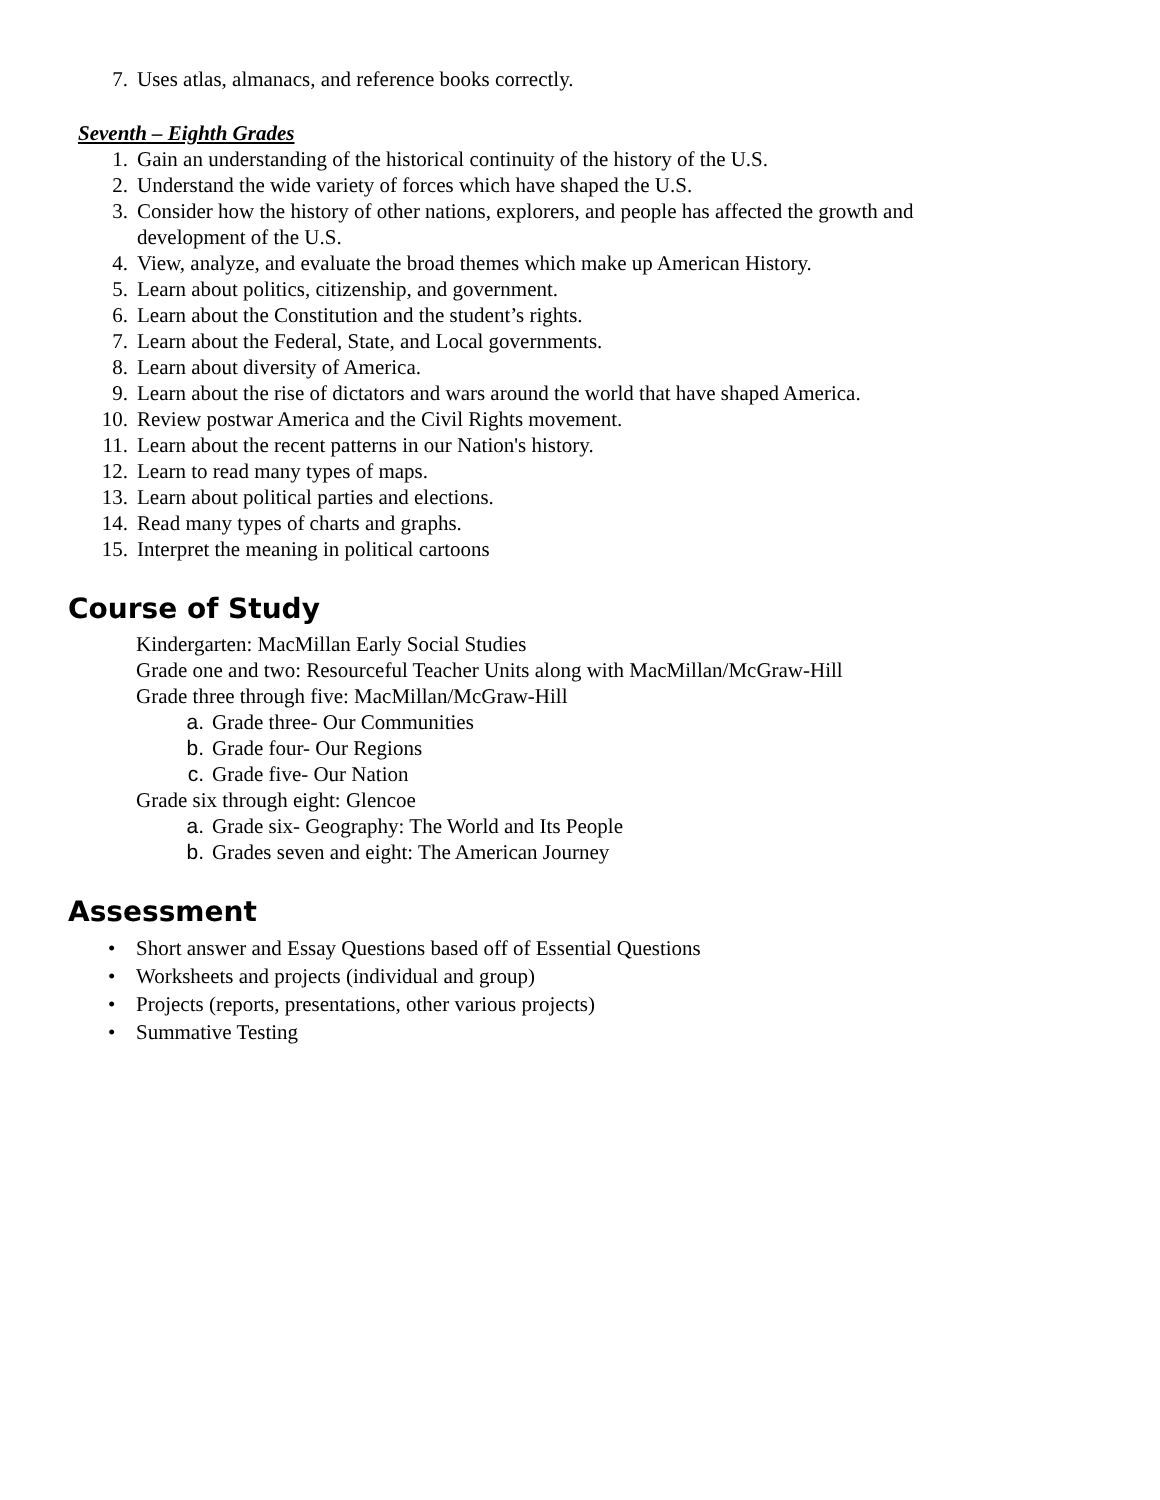7. Uses atlas, almanacs, and reference books correctly.
Seventh – Eighth Grades
1. Gain an understanding of the historical continuity of the history of the U.S.
2. Understand the wide variety of forces which have shaped the U.S.
3. Consider how the history of other nations, explorers, and people has affected the growth and development of the U.S.
4. View, analyze, and evaluate the broad themes which make up American History.
5. Learn about politics, citizenship, and government.
6. Learn about the Constitution and the student’s rights.
7. Learn about the Federal, State, and Local governments.
8. Learn about diversity of America.
9. Learn about the rise of dictators and wars around the world that have shaped America.
10. Review postwar America and the Civil Rights movement.
11. Learn about the recent patterns in our Nation's history.
12. Learn to read many types of maps.
13. Learn about political parties and elections.
14. Read many types of charts and graphs.
15. Interpret the meaning in political cartoons
Course of Study
Kindergarten: MacMillan Early Social Studies
Grade one and two: Resourceful Teacher Units along with MacMillan/McGraw-Hill
Grade three through five: MacMillan/McGraw-Hill
a. Grade three- Our Communities
b. Grade four- Our Regions
c. Grade five- Our Nation
Grade six through eight: Glencoe
a. Grade six- Geography: The World and Its People
b. Grades seven and eight: The American Journey
Assessment
• Short answer and Essay Questions based off of Essential Questions
• Worksheets and projects (individual and group)
• Projects (reports, presentations, other various projects)
• Summative Testing